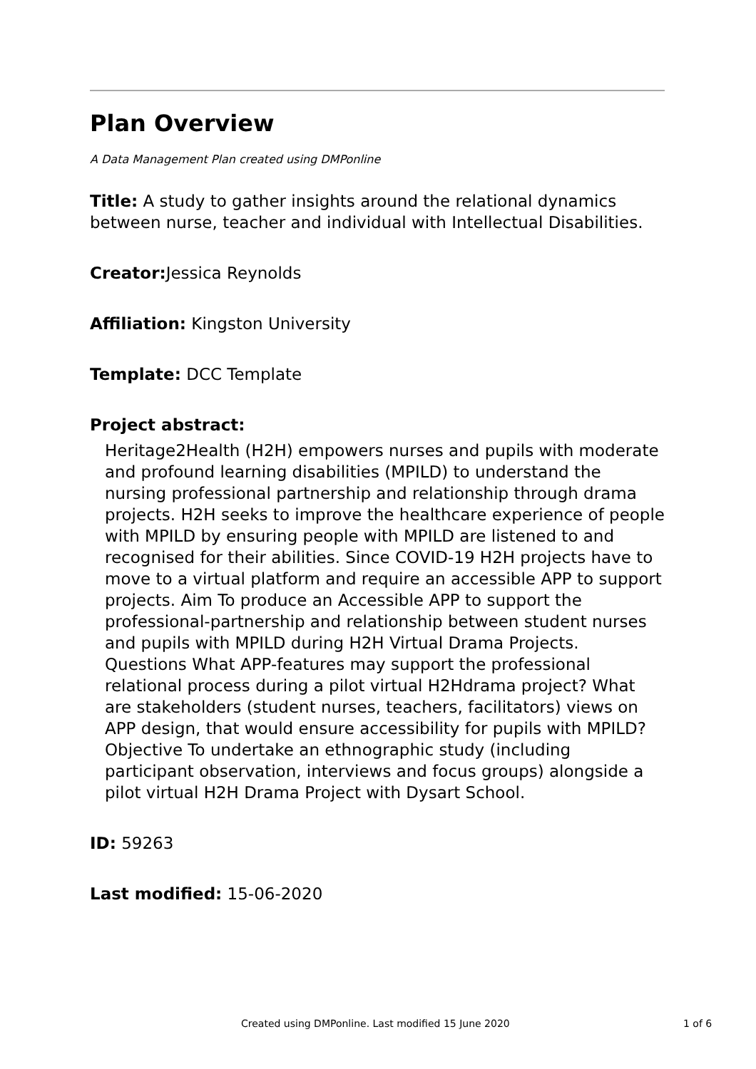Plan Overview
A Data Management Plan created using DMPonline
Title: A study to gather insights around the relational dynamics between nurse, teacher and individual with Intellectual Disabilities.
Creator: Jessica Reynolds
Affiliation: Kingston University
Template: DCC Template
Project abstract:
Heritage2Health (H2H) empowers nurses and pupils with moderate and profound learning disabilities (MPILD) to understand the nursing professional partnership and relationship through drama projects. H2H seeks to improve the healthcare experience of people with MPILD by ensuring people with MPILD are listened to and recognised for their abilities. Since COVID-19 H2H projects have to move to a virtual platform and require an accessible APP to support projects. Aim To produce an Accessible APP to support the professional-partnership and relationship between student nurses and pupils with MPILD during H2H Virtual Drama Projects. Questions What APP-features may support the professional relational process during a pilot virtual H2Hdrama project? What are stakeholders (student nurses, teachers, facilitators) views on APP design, that would ensure accessibility for pupils with MPILD? Objective To undertake an ethnographic study (including participant observation, interviews and focus groups) alongside a pilot virtual H2H Drama Project with Dysart School.
ID: 59263
Last modified: 15-06-2020
Created using DMPonline. Last modified 15 June 2020 1 of 6